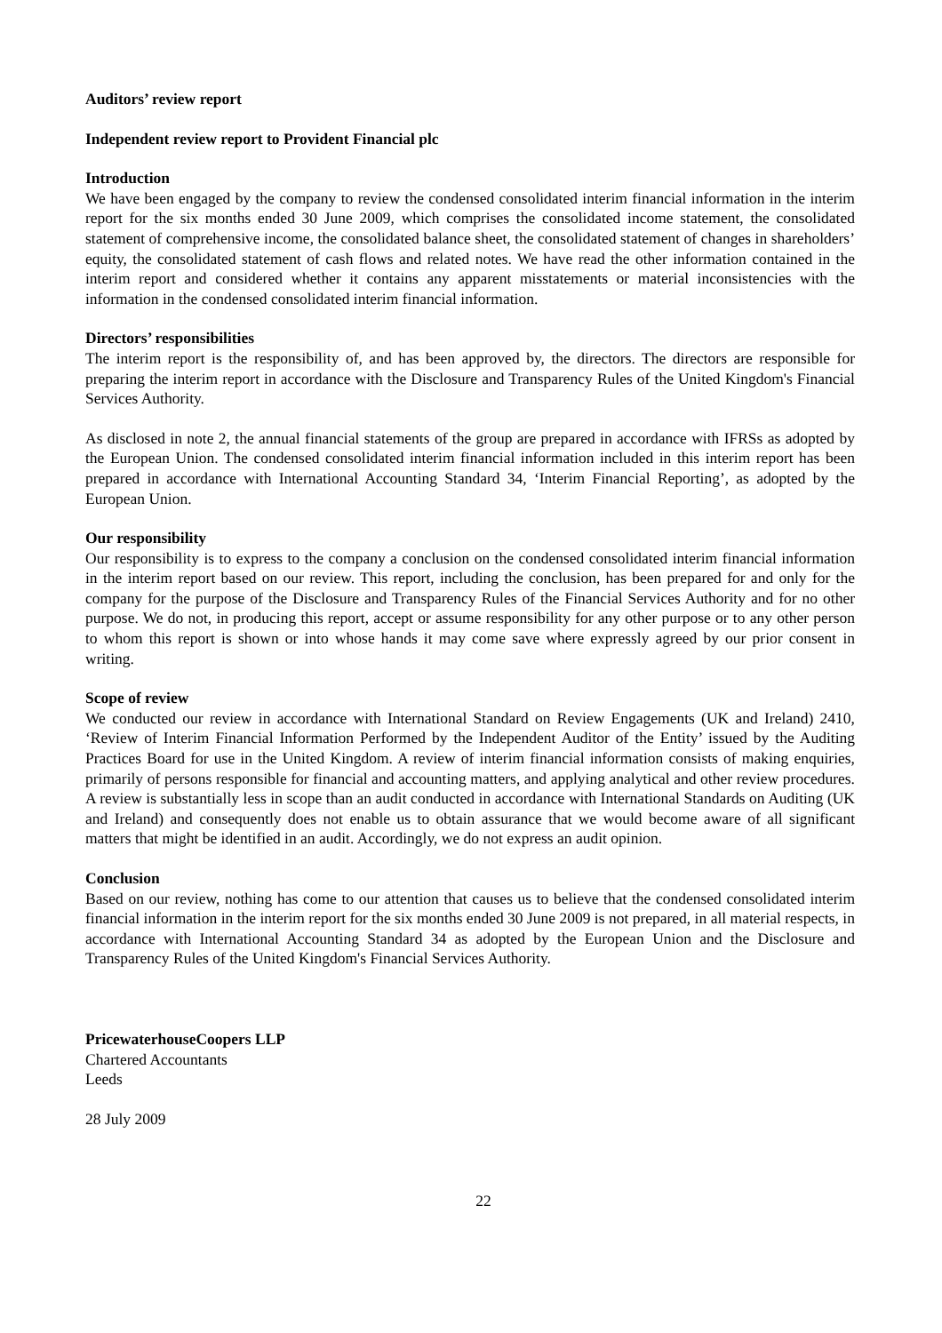Auditors’ review report
Independent review report to Provident Financial plc
Introduction
We have been engaged by the company to review the condensed consolidated interim financial information in the interim report for the six months ended 30 June 2009, which comprises the consolidated income statement, the consolidated statement of comprehensive income, the consolidated balance sheet, the consolidated statement of changes in shareholders’ equity, the consolidated statement of cash flows and related notes. We have read the other information contained in the interim report and considered whether it contains any apparent misstatements or material inconsistencies with the information in the condensed consolidated interim financial information.
Directors’ responsibilities
The interim report is the responsibility of, and has been approved by, the directors. The directors are responsible for preparing the interim report in accordance with the Disclosure and Transparency Rules of the United Kingdom's Financial Services Authority.
As disclosed in note 2, the annual financial statements of the group are prepared in accordance with IFRSs as adopted by the European Union. The condensed consolidated interim financial information included in this interim report has been prepared in accordance with International Accounting Standard 34, ‘Interim Financial Reporting’, as adopted by the European Union.
Our responsibility
Our responsibility is to express to the company a conclusion on the condensed consolidated interim financial information in the interim report based on our review. This report, including the conclusion, has been prepared for and only for the company for the purpose of the Disclosure and Transparency Rules of the Financial Services Authority and for no other purpose. We do not, in producing this report, accept or assume responsibility for any other purpose or to any other person to whom this report is shown or into whose hands it may come save where expressly agreed by our prior consent in writing.
Scope of review
We conducted our review in accordance with International Standard on Review Engagements (UK and Ireland) 2410, ‘Review of Interim Financial Information Performed by the Independent Auditor of the Entity’ issued by the Auditing Practices Board for use in the United Kingdom. A review of interim financial information consists of making enquiries, primarily of persons responsible for financial and accounting matters, and applying analytical and other review procedures. A review is substantially less in scope than an audit conducted in accordance with International Standards on Auditing (UK and Ireland) and consequently does not enable us to obtain assurance that we would become aware of all significant matters that might be identified in an audit. Accordingly, we do not express an audit opinion.
Conclusion
Based on our review, nothing has come to our attention that causes us to believe that the condensed consolidated interim financial information in the interim report for the six months ended 30 June 2009 is not prepared, in all material respects, in accordance with International Accounting Standard 34 as adopted by the European Union and the Disclosure and Transparency Rules of the United Kingdom's Financial Services Authority.
PricewaterhouseCoopers LLP
Chartered Accountants
Leeds
28 July 2009
22